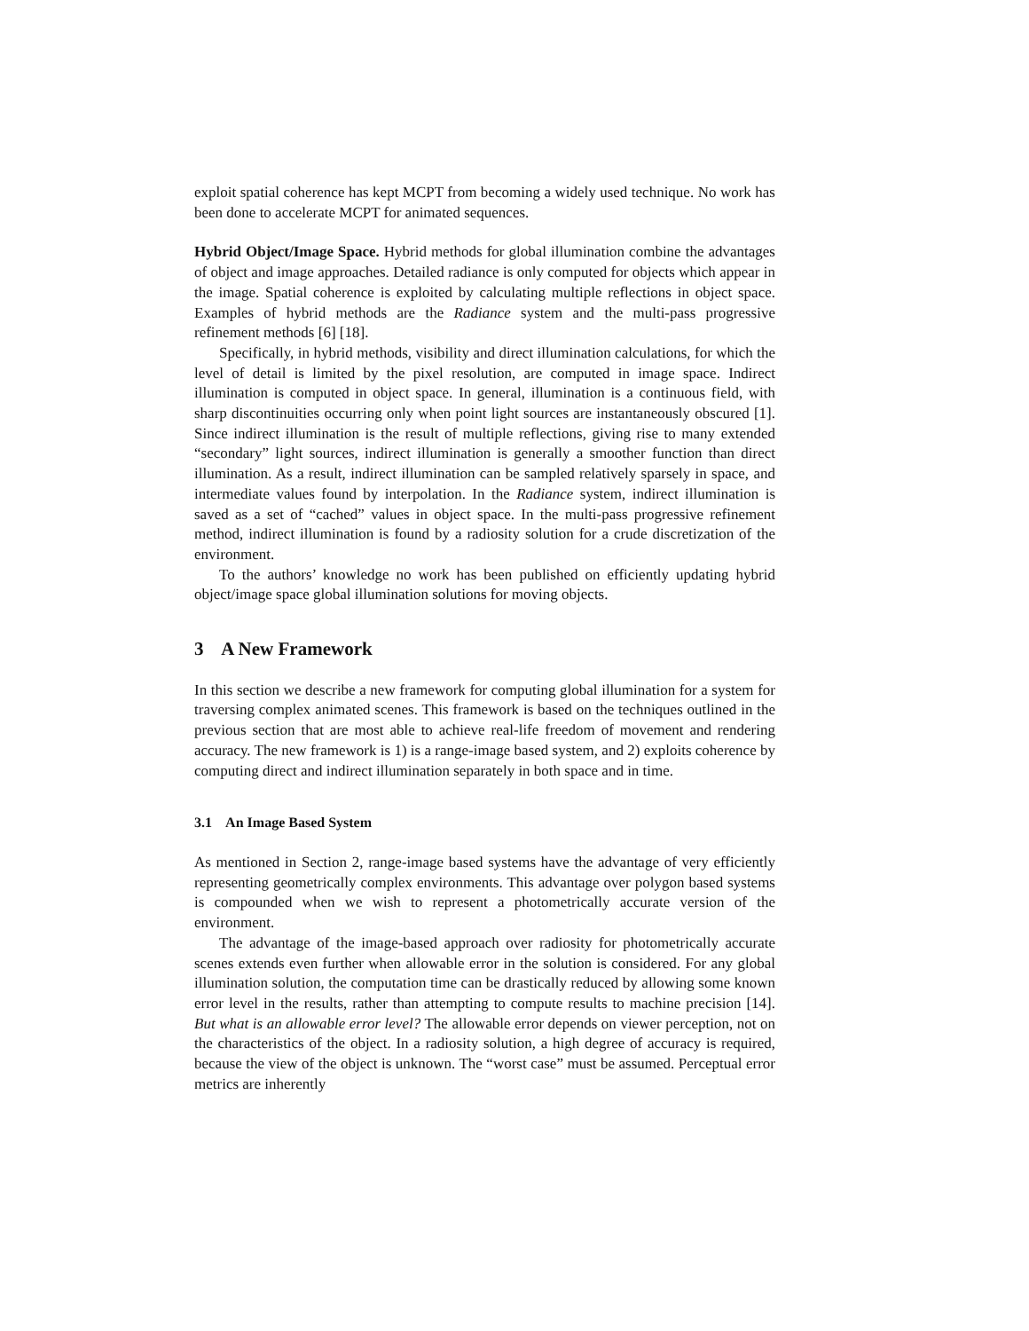exploit spatial coherence has kept MCPT from becoming a widely used technique. No work has been done to accelerate MCPT for animated sequences.
Hybrid Object/Image Space. Hybrid methods for global illumination combine the advantages of object and image approaches. Detailed radiance is only computed for objects which appear in the image. Spatial coherence is exploited by calculating multiple reflections in object space. Examples of hybrid methods are the Radiance system and the multi-pass progressive refinement methods [6] [18].
Specifically, in hybrid methods, visibility and direct illumination calculations, for which the level of detail is limited by the pixel resolution, are computed in image space. Indirect illumination is computed in object space. In general, illumination is a continuous field, with sharp discontinuities occurring only when point light sources are instantaneously obscured [1]. Since indirect illumination is the result of multiple reflections, giving rise to many extended “secondary” light sources, indirect illumination is generally a smoother function than direct illumination. As a result, indirect illumination can be sampled relatively sparsely in space, and intermediate values found by interpolation. In the Radiance system, indirect illumination is saved as a set of “cached” values in object space. In the multi-pass progressive refinement method, indirect illumination is found by a radiosity solution for a crude discretization of the environment.
To the authors’ knowledge no work has been published on efficiently updating hybrid object/image space global illumination solutions for moving objects.
3 A New Framework
In this section we describe a new framework for computing global illumination for a system for traversing complex animated scenes. This framework is based on the techniques outlined in the previous section that are most able to achieve real-life freedom of movement and rendering accuracy. The new framework is 1) is a range-image based system, and 2) exploits coherence by computing direct and indirect illumination separately in both space and in time.
3.1 An Image Based System
As mentioned in Section 2, range-image based systems have the advantage of very efficiently representing geometrically complex environments. This advantage over polygon based systems is compounded when we wish to represent a photometrically accurate version of the environment.
The advantage of the image-based approach over radiosity for photometrically accurate scenes extends even further when allowable error in the solution is considered. For any global illumination solution, the computation time can be drastically reduced by allowing some known error level in the results, rather than attempting to compute results to machine precision [14]. But what is an allowable error level? The allowable error depends on viewer perception, not on the characteristics of the object. In a radiosity solution, a high degree of accuracy is required, because the view of the object is unknown. The “worst case” must be assumed. Perceptual error metrics are inherently